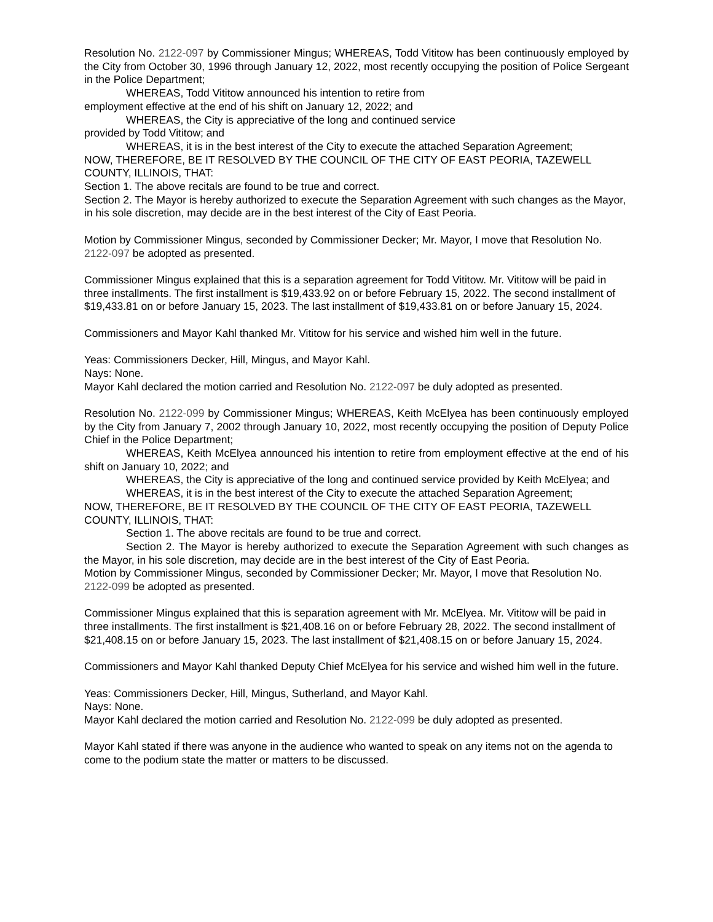Resolution No. 2122-097 by Commissioner Mingus; WHEREAS, Todd Vititow has been continuously employed by the City from October 30, 1996 through January 12, 2022, most recently occupying the position of Police Sergeant in the Police Department;
WHEREAS, Todd Vititow announced his intention to retire from
employment effective at the end of his shift on January 12, 2022; and
WHEREAS, the City is appreciative of the long and continued service
provided by Todd Vititow; and
WHEREAS, it is in the best interest of the City to execute the attached Separation Agreement;
NOW, THEREFORE, BE IT RESOLVED BY THE COUNCIL OF THE CITY OF EAST PEORIA, TAZEWELL COUNTY, ILLINOIS, THAT:
Section 1. The above recitals are found to be true and correct.
Section 2. The Mayor is hereby authorized to execute the Separation Agreement with such changes as the Mayor, in his sole discretion, may decide are in the best interest of the City of East Peoria.
Motion by Commissioner Mingus, seconded by Commissioner Decker; Mr. Mayor, I move that Resolution No. 2122-097 be adopted as presented.
Commissioner Mingus explained that this is a separation agreement for Todd Vititow. Mr. Vititow will be paid in three installments. The first installment is $19,433.92 on or before February 15, 2022. The second installment of $19,433.81 on or before January 15, 2023. The last installment of $19,433.81 on or before January 15, 2024.
Commissioners and Mayor Kahl thanked Mr. Vititow for his service and wished him well in the future.
Yeas: Commissioners Decker, Hill, Mingus, and Mayor Kahl.
Nays: None.
Mayor Kahl declared the motion carried and Resolution No. 2122-097 be duly adopted as presented.
Resolution No. 2122-099 by Commissioner Mingus; WHEREAS, Keith McElyea has been continuously employed by the City from January 7, 2002 through January 10, 2022, most recently occupying the position of Deputy Police Chief in the Police Department;
WHEREAS, Keith McElyea announced his intention to retire from employment effective at the end of his shift on January 10, 2022; and
WHEREAS, the City is appreciative of the long and continued service provided by Keith McElyea; and
WHEREAS, it is in the best interest of the City to execute the attached Separation Agreement;
NOW, THEREFORE, BE IT RESOLVED BY THE COUNCIL OF THE CITY OF EAST PEORIA, TAZEWELL COUNTY, ILLINOIS, THAT:
Section 1. The above recitals are found to be true and correct.
Section 2. The Mayor is hereby authorized to execute the Separation Agreement with such changes as the Mayor, in his sole discretion, may decide are in the best interest of the City of East Peoria.
Motion by Commissioner Mingus, seconded by Commissioner Decker; Mr. Mayor, I move that Resolution No. 2122-099 be adopted as presented.
Commissioner Mingus explained that this is separation agreement with Mr. McElyea. Mr. Vititow will be paid in three installments. The first installment is $21,408.16 on or before February 28, 2022. The second installment of $21,408.15 on or before January 15, 2023. The last installment of $21,408.15 on or before January 15, 2024.
Commissioners and Mayor Kahl thanked Deputy Chief McElyea for his service and wished him well in the future.
Yeas: Commissioners Decker, Hill, Mingus, Sutherland, and Mayor Kahl.
Nays: None.
Mayor Kahl declared the motion carried and Resolution No. 2122-099 be duly adopted as presented.
Mayor Kahl stated if there was anyone in the audience who wanted to speak on any items not on the agenda to come to the podium state the matter or matters to be discussed.